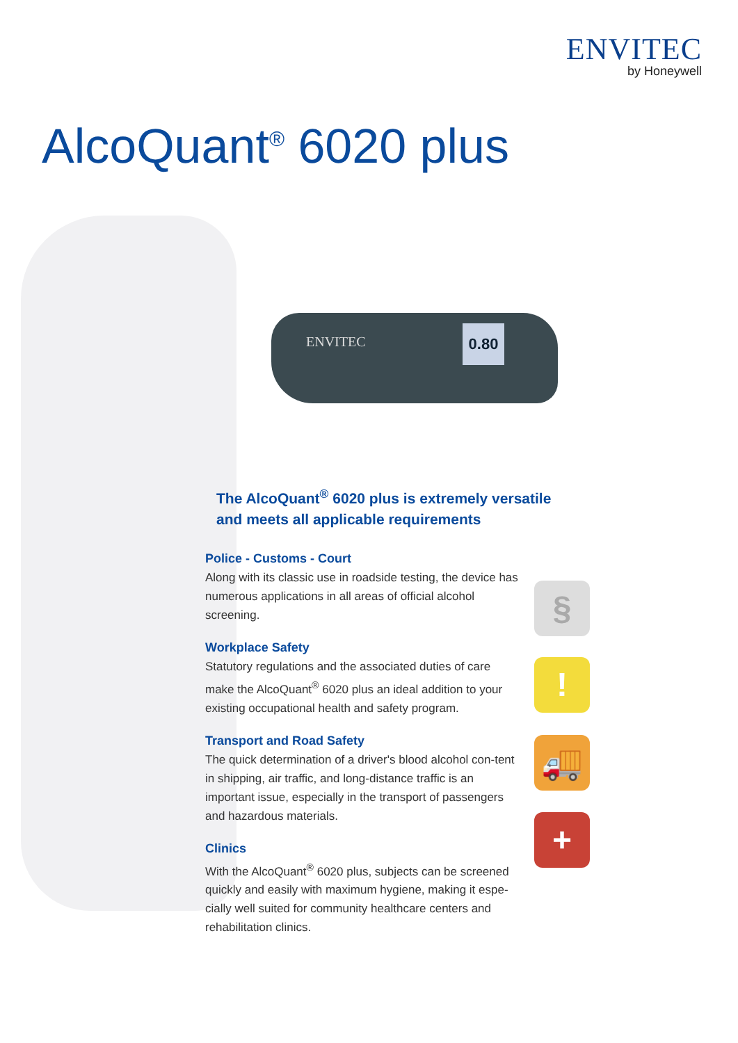ENVITEC
by Honeywell
AlcoQuant<sup>®</sup> 6020 plus
ENVITEC
0.80
§
!
🚚
+
The AlcoQuant<sup>®</sup> 6020 plus is extremely versatile and meets all applicable requirements
Police - Customs - Court
Along with its classic use in roadside testing, the device has numerous applications in all areas of official alcohol screening.
Workplace Safety
Statutory regulations and the associated duties of care make the AlcoQuant<sup>®</sup> 6020 plus an ideal addition to your existing occupational health and safety program.
Transport and Road Safety
The quick determination of a driver's blood alcohol con-tent in shipping, air traffic, and long-distance traffic is an important issue, especially in the transport of passengers and hazardous materials.
Clinics
With the AlcoQuant<sup>®</sup> 6020 plus, subjects can be screened quickly and easily with maximum hygiene, making it espe-cially well suited for community healthcare centers and rehabilitation clinics.